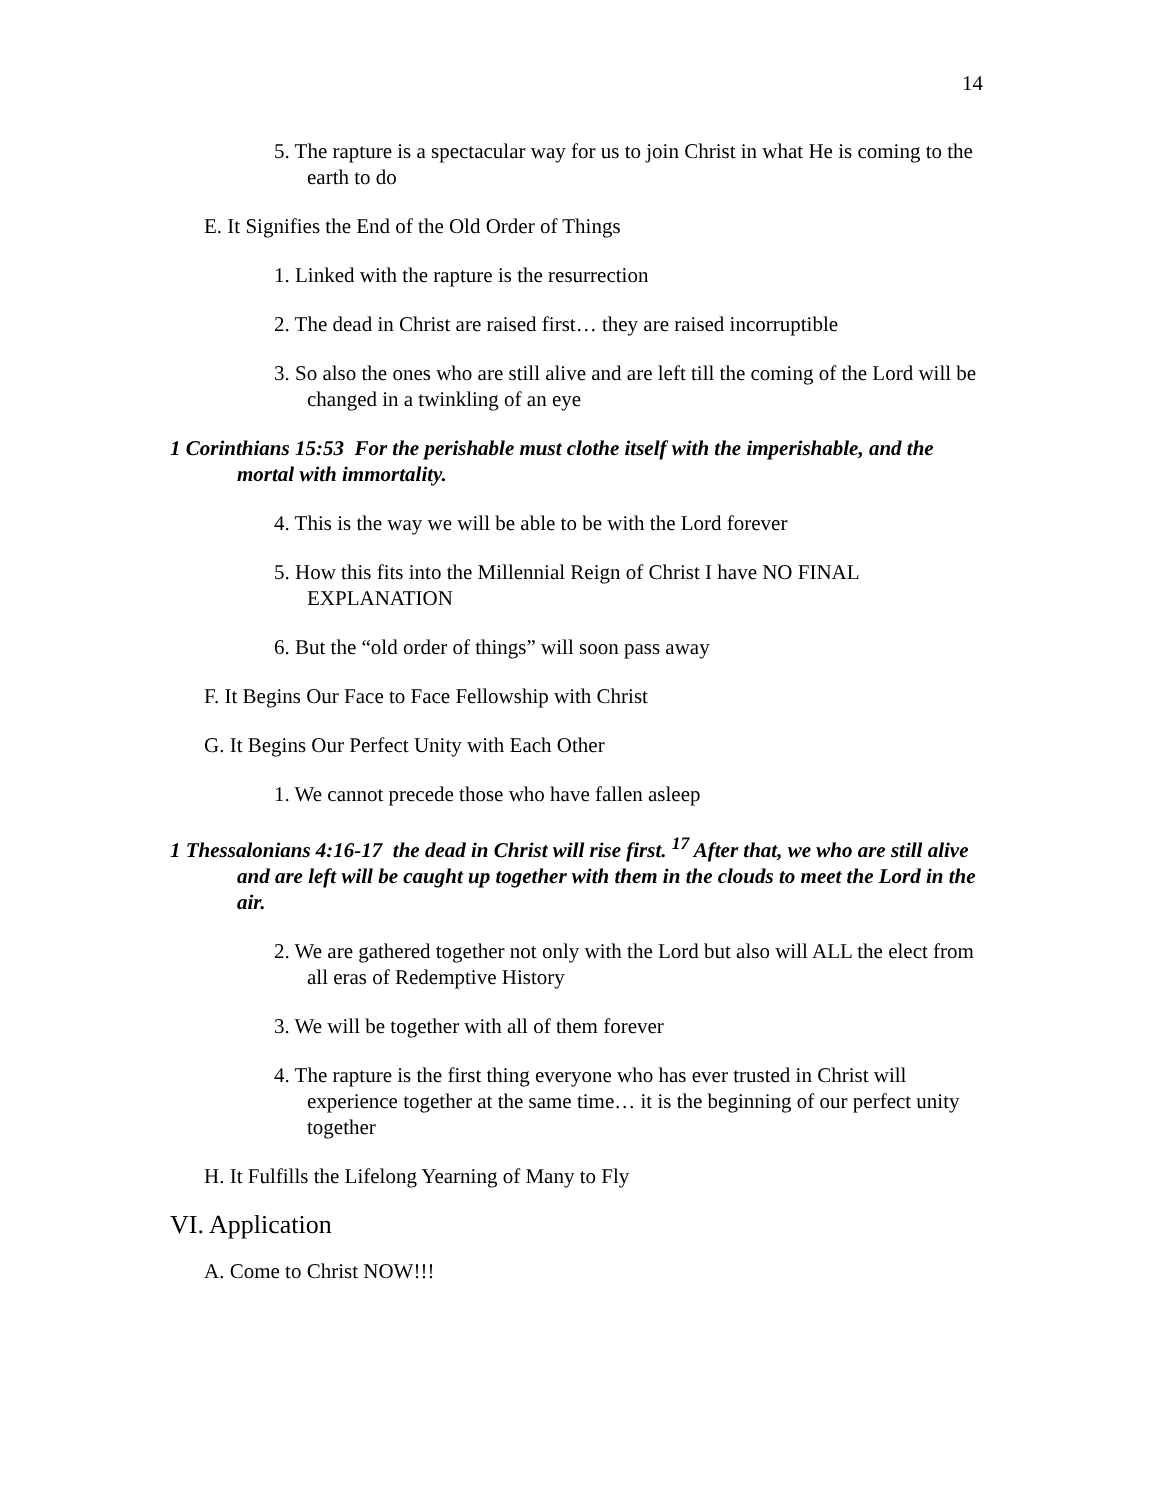14
5. The rapture is a spectacular way for us to join Christ in what He is coming to the earth to do
E. It Signifies the End of the Old Order of Things
1. Linked with the rapture is the resurrection
2. The dead in Christ are raised first… they are raised incorruptible
3. So also the ones who are still alive and are left till the coming of the Lord will be changed in a twinkling of an eye
1 Corinthians 15:53 For the perishable must clothe itself with the imperishable, and the mortal with immortality.
4. This is the way we will be able to be with the Lord forever
5. How this fits into the Millennial Reign of Christ I have NO FINAL EXPLANATION
6. But the “old order of things” will soon pass away
F. It Begins Our Face to Face Fellowship with Christ
G. It Begins Our Perfect Unity with Each Other
1. We cannot precede those who have fallen asleep
1 Thessalonians 4:16-17 the dead in Christ will rise first. <sup>17</sup> After that, we who are still alive and are left will be caught up together with them in the clouds to meet the Lord in the air.
2. We are gathered together not only with the Lord but also will ALL the elect from all eras of Redemptive History
3. We will be together with all of them forever
4. The rapture is the first thing everyone who has ever trusted in Christ will experience together at the same time… it is the beginning of our perfect unity together
H. It Fulfills the Lifelong Yearning of Many to Fly
VI. Application
A. Come to Christ NOW!!!